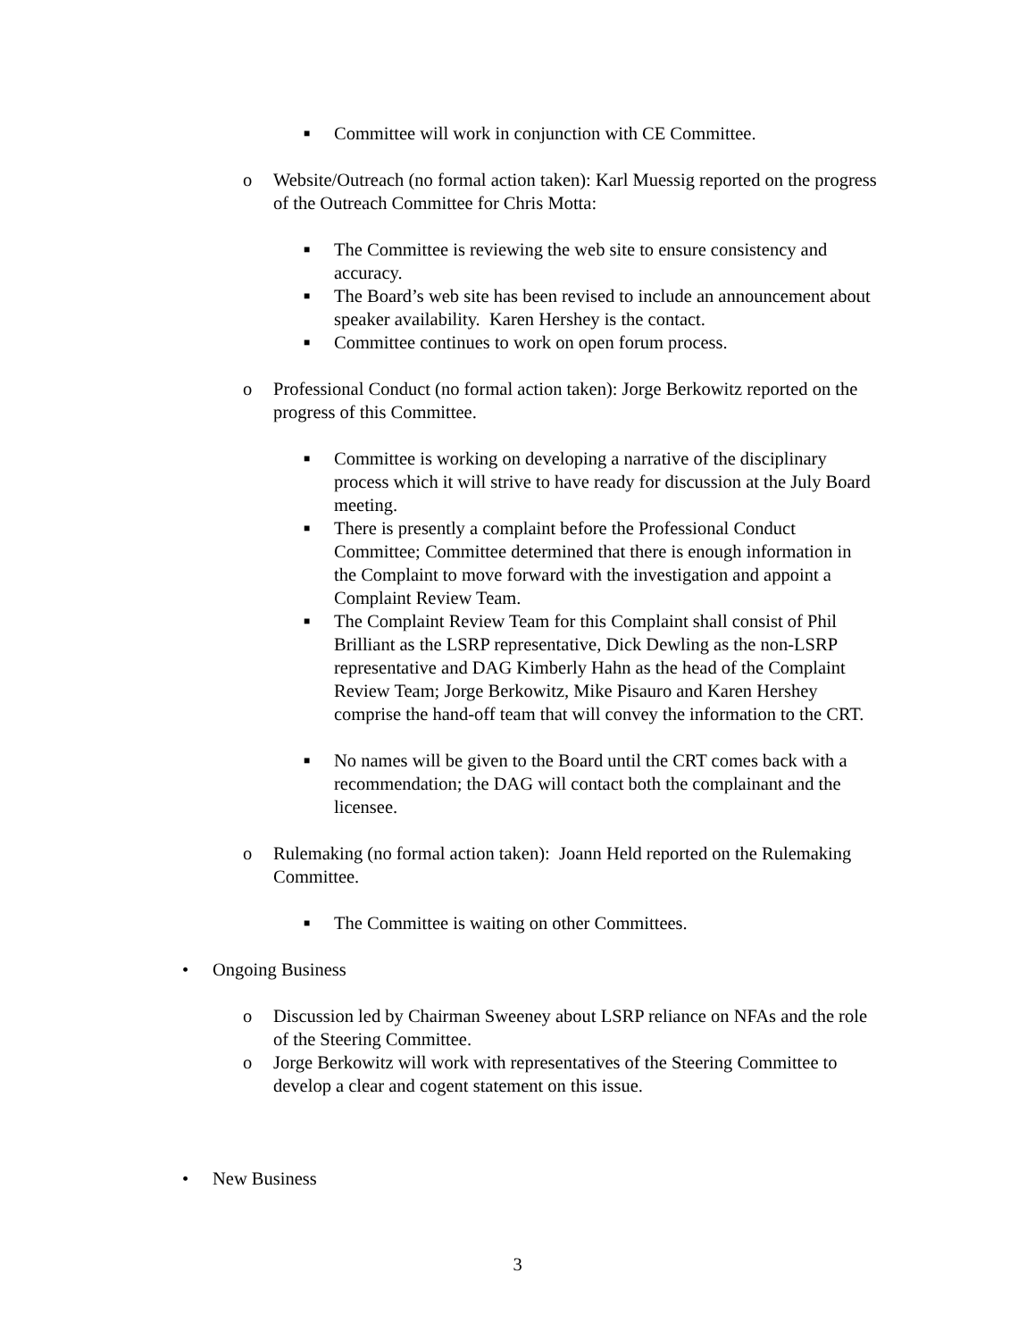■
Committee will work in conjunction with CE Committee.
o Website/Outreach (no formal action taken): Karl Muessig reported on the progress of the Outreach Committee for Chris Motta:
■
The Committee is reviewing the web site to ensure consistency and accuracy.
■
The Board’s web site has been revised to include an announcement about speaker availability. Karen Hershey is the contact.
■
Committee continues to work on open forum process.
o Professional Conduct (no formal action taken): Jorge Berkowitz reported on the progress of this Committee.
■
Committee is working on developing a narrative of the disciplinary process which it will strive to have ready for discussion at the July Board meeting.
■
There is presently a complaint before the Professional Conduct Committee; Committee determined that there is enough information in the Complaint to move forward with the investigation and appoint a Complaint Review Team.
■
The Complaint Review Team for this Complaint shall consist of Phil Brilliant as the LSRP representative, Dick Dewling as the non-LSRP representative and DAG Kimberly Hahn as the head of the Complaint Review Team; Jorge Berkowitz, Mike Pisauro and Karen Hershey comprise the hand-off team that will convey the information to the CRT.
■
No names will be given to the Board until the CRT comes back with a recommendation; the DAG will contact both the complainant and the licensee.
o Rulemaking (no formal action taken): Joann Held reported on the Rulemaking Committee.
■
The Committee is waiting on other Committees.
• Ongoing Business
o Discussion led by Chairman Sweeney about LSRP reliance on NFAs and the role of the Steering Committee.
o Jorge Berkowitz will work with representatives of the Steering Committee to develop a clear and cogent statement on this issue.
• New Business
3